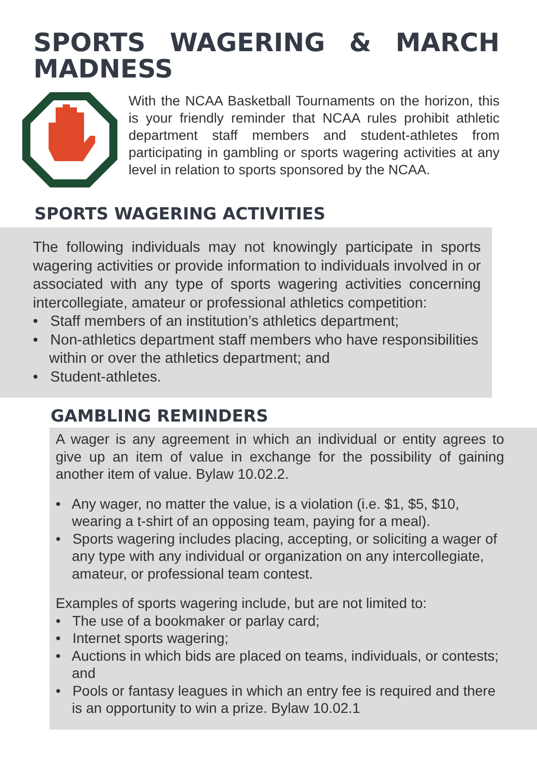SPORTS WAGERING & MARCH MADNESS
With the NCAA Basketball Tournaments on the horizon, this is your friendly reminder that NCAA rules prohibit athletic department staff members and student-athletes from participating in gambling or sports wagering activities at any level in relation to sports sponsored by the NCAA.
SPORTS WAGERING ACTIVITIES
The following individuals may not knowingly participate in sports wagering activities or provide information to individuals involved in or associated with any type of sports wagering activities concerning intercollegiate, amateur or professional athletics competition:
• Staff members of an institution’s athletics department;
• Non-athletics department staff members who have responsibilities within or over the athletics department; and
• Student-athletes.
GAMBLING REMINDERS
A wager is any agreement in which an individual or entity agrees to give up an item of value in exchange for the possibility of gaining another item of value. Bylaw 10.02.2.
• Any wager, no matter the value, is a violation (i.e. $1, $5, $10, wearing a t-shirt of an opposing team, paying for a meal).
• Sports wagering includes placing, accepting, or soliciting a wager of any type with any individual or organization on any intercollegiate, amateur, or professional team contest.
Examples of sports wagering include, but are not limited to:
• The use of a bookmaker or parlay card;
• Internet sports wagering;
• Auctions in which bids are placed on teams, individuals, or contests; and
• Pools or fantasy leagues in which an entry fee is required and there is an opportunity to win a prize. Bylaw 10.02.1